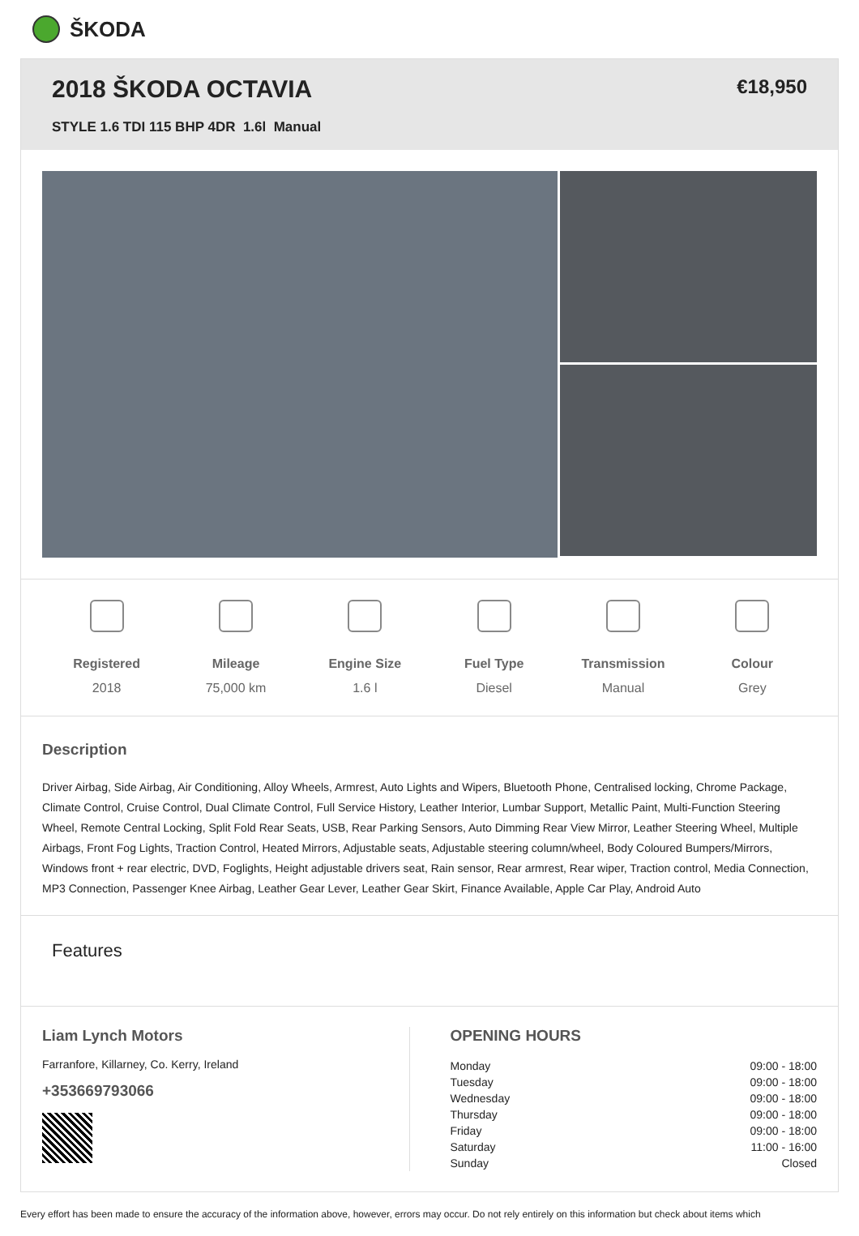ŠKODA
2018 ŠKODA OCTAVIA
STYLE 1.6 TDI 115 BHP 4DR 1.6l Manual
€18,950
Registered
2018
Mileage
75,000 km
Engine Size
1.6 l
Fuel Type
Diesel
Transmission
Manual
Colour
Grey
Description
Driver Airbag, Side Airbag, Air Conditioning, Alloy Wheels, Armrest, Auto Lights and Wipers, Bluetooth Phone, Centralised locking, Chrome Package, Climate Control, Cruise Control, Dual Climate Control, Full Service History, Leather Interior, Lumbar Support, Metallic Paint, Multi-Function Steering Wheel, Remote Central Locking, Split Fold Rear Seats, USB, Rear Parking Sensors, Auto Dimming Rear View Mirror, Leather Steering Wheel, Multiple Airbags, Front Fog Lights, Traction Control, Heated Mirrors, Adjustable seats, Adjustable steering column/wheel, Body Coloured Bumpers/Mirrors, Windows front + rear electric, DVD, Foglights, Height adjustable drivers seat, Rain sensor, Rear armrest, Rear wiper, Traction control, Media Connection, MP3 Connection, Passenger Knee Airbag, Leather Gear Lever, Leather Gear Skirt, Finance Available, Apple Car Play, Android Auto
Features
Liam Lynch Motors
Farranfore, Killarney, Co. Kerry, Ireland
+353669793066
OPENING HOURS
| Monday | 09:00 - 18:00 |
| Tuesday | 09:00 - 18:00 |
| Wednesday | 09:00 - 18:00 |
| Thursday | 09:00 - 18:00 |
| Friday | 09:00 - 18:00 |
| Saturday | 11:00 - 16:00 |
| Sunday | Closed |
Every effort has been made to ensure the accuracy of the information above, however, errors may occur. Do not rely entirely on this information but check about items which